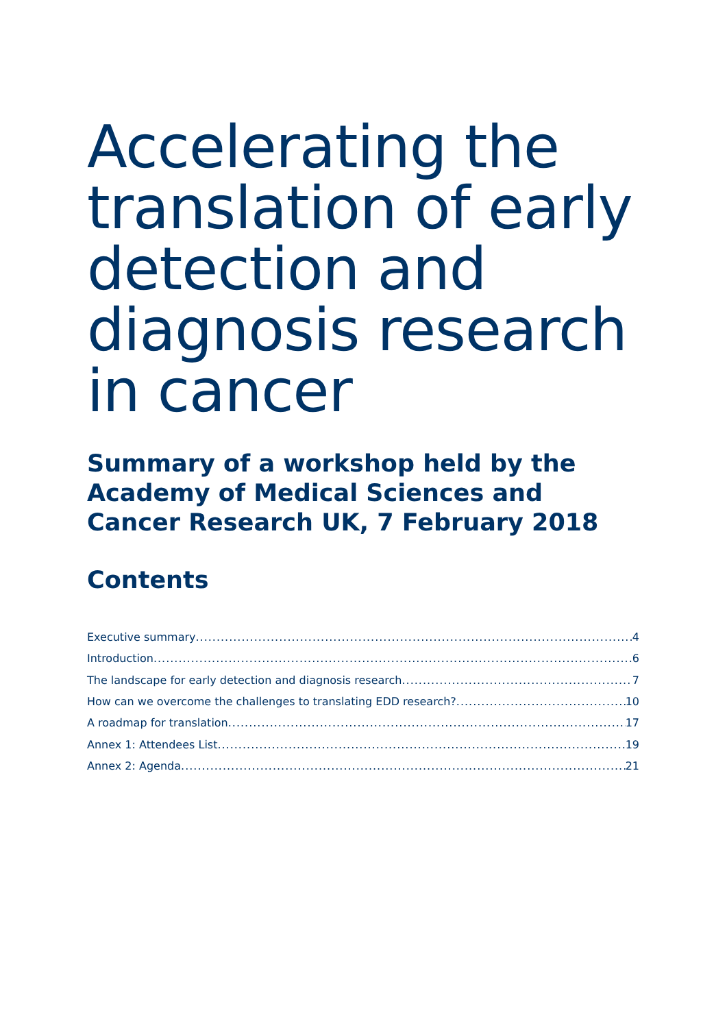Accelerating the translation of early detection and diagnosis research in cancer
Summary of a workshop held by the Academy of Medical Sciences and Cancer Research UK, 7 February 2018
Contents
Executive summary 4
Introduction 6
The landscape for early detection and diagnosis research 7
How can we overcome the challenges to translating EDD research? 10
A roadmap for translation 17
Annex 1: Attendees List 19
Annex 2: Agenda 21